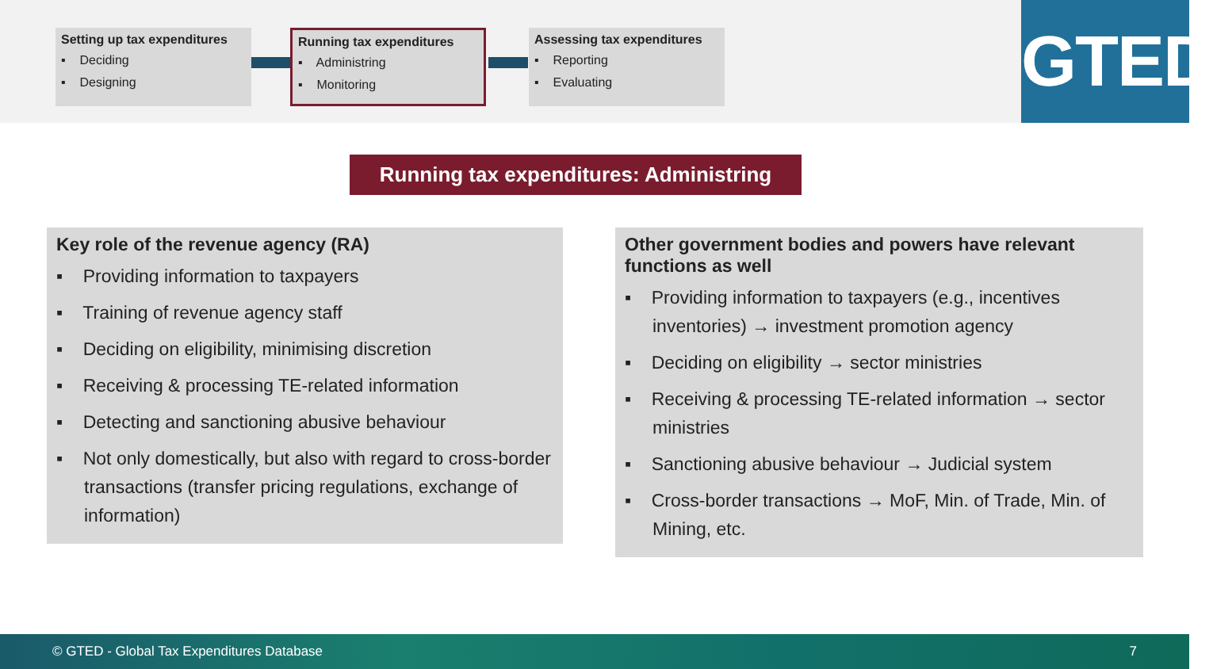Setting up tax expenditures
▪ Deciding
▪ Designing
Running tax expenditures
▪ Administring
▪ Monitoring
Assessing tax expenditures
▪ Reporting
▪ Evaluating
GTED
Running tax expenditures: Administring
Key role of the revenue agency (RA)
▪ Providing information to taxpayers
▪ Training of revenue agency staff
▪ Deciding on eligibility, minimising discretion
▪ Receiving & processing TE-related information
▪ Detecting and sanctioning abusive behaviour
▪ Not only domestically, but also with regard to cross-border transactions (transfer pricing regulations, exchange of information)
Other government bodies and powers have relevant functions as well
▪ Providing information to taxpayers (e.g., incentives inventories) → investment promotion agency
▪ Deciding on eligibility → sector ministries
▪ Receiving & processing TE-related information → sector ministries
▪ Sanctioning abusive behaviour → Judicial system
▪ Cross-border transactions → MoF, Min. of Trade, Min. of Mining, etc.
© GTED - Global Tax Expenditures Database 7